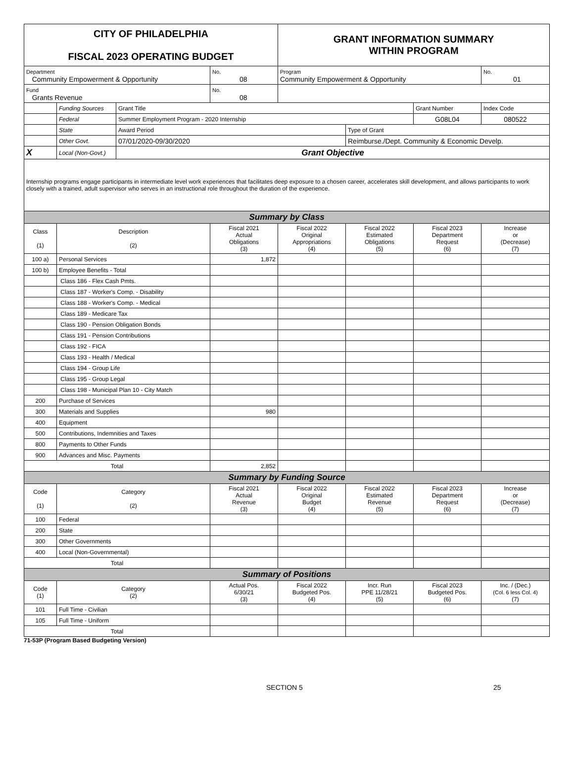| CITY OF PHILADELPHIA FISCAL 2023 OPERATING BUDGET | | | | GRANT INFORMATION SUMMARY WITHIN PROGRAM | | | |
| Department Community Empowerment & Opportunity | | | No. 08 | Program Community Empowerment & Opportunity | | | No. 01 |
| Fund Grants Revenue | | | No. 08 | | | | |
| | Funding Sources | Grant Title | | | | Grant Number | Index Code |
| | Federal | Summer Employment Program - 2020 Internship | | | | G08L04 | 080522 |
| | State | Award Period | | | Type of Grant | | |
| | Other Govt. | 07/01/2020-09/30/2020 | | | Reimburse./Dept. Community & Economic Develp. | | |
| X | Local (Non-Govt.) | Grant Objective | | | | | |
| Internship programs engage participants in intermediate level work experiences that facilitates deep exposure to a chosen career, accelerates skill development, and allows participants to work closely with a trained, adult supervisor who serves in an instructional role throughout the duration of the experience. | | | | | | | |
| Summary by Class | | | | | | | |
| Class (1) | Description (2) | | Fiscal 2021 Actual Obligations (3) | Fiscal 2022 Original Appropriations (4) | Fiscal 2022 Estimated Obligations (5) | Fiscal 2023 Department Request (6) | Increase or (Decrease) (7) |
| 100 a) | Personal Services | | 1,872 | | | | |
| 100 b) | Employee Benefits - Total | | | | | | |
| | Class 186 - Flex Cash Pmts. | | | | | | |
| | Class 187 - Worker's Comp. - Disability | | | | | | |
| | Class 188 - Worker's Comp. - Medical | | | | | | |
| | Class 189 - Medicare Tax | | | | | | |
| | Class 190 - Pension Obligation Bonds | | | | | | |
| | Class 191 - Pension Contributions | | | | | | |
| | Class 192 - FICA | | | | | | |
| | Class 193 - Health / Medical | | | | | | |
| | Class 194 - Group Life | | | | | | |
| | Class 195 - Group Legal | | | | | | |
| | Class 198 - Municipal Plan 10 - City Match | | | | | | |
| 200 | Purchase of Services | | | | | | |
| 300 | Materials and Supplies | | 980 | | | | |
| 400 | Equipment | | | | | | |
| 500 | Contributions, Indemnities and Taxes | | | | | | |
| 800 | Payments to Other Funds | | | | | | |
| 900 | Advances and Misc. Payments | | | | | | |
| Total | | | 2,852 | | | | |
| Summary by Funding Source | | | | | | | |
| Code (1) | Category (2) | | Fiscal 2021 Actual Revenue (3) | Fiscal 2022 Original Budget (4) | Fiscal 2022 Estimated Revenue (5) | Fiscal 2023 Department Request (6) | Increase or (Decrease) (7) |
| 100 | Federal | | | | | | |
| 200 | State | | | | | | |
| 300 | Other Governments | | | | | | |
| 400 | Local (Non-Governmental) | | | | | | |
| Total | | | | | | | |
| Summary of Positions | | | | | | | |
| Code (1) | Category (2) | | Actual Pos. 6/30/21 (3) | Fiscal 2022 Budgeted Pos. (4) | Incr. Run PPE 11/28/21 (5) | Fiscal 2023 Budgeted Pos. (6) | Inc. / (Dec.) (Col. 6 less Col. 4) (7) |
| 101 | Full Time - Civilian | | | | | | |
| 105 | Full Time - Uniform | | | | | | |
| Total | | | | | | | |
71-53P (Program Based Budgeting Version)
SECTION 5 25